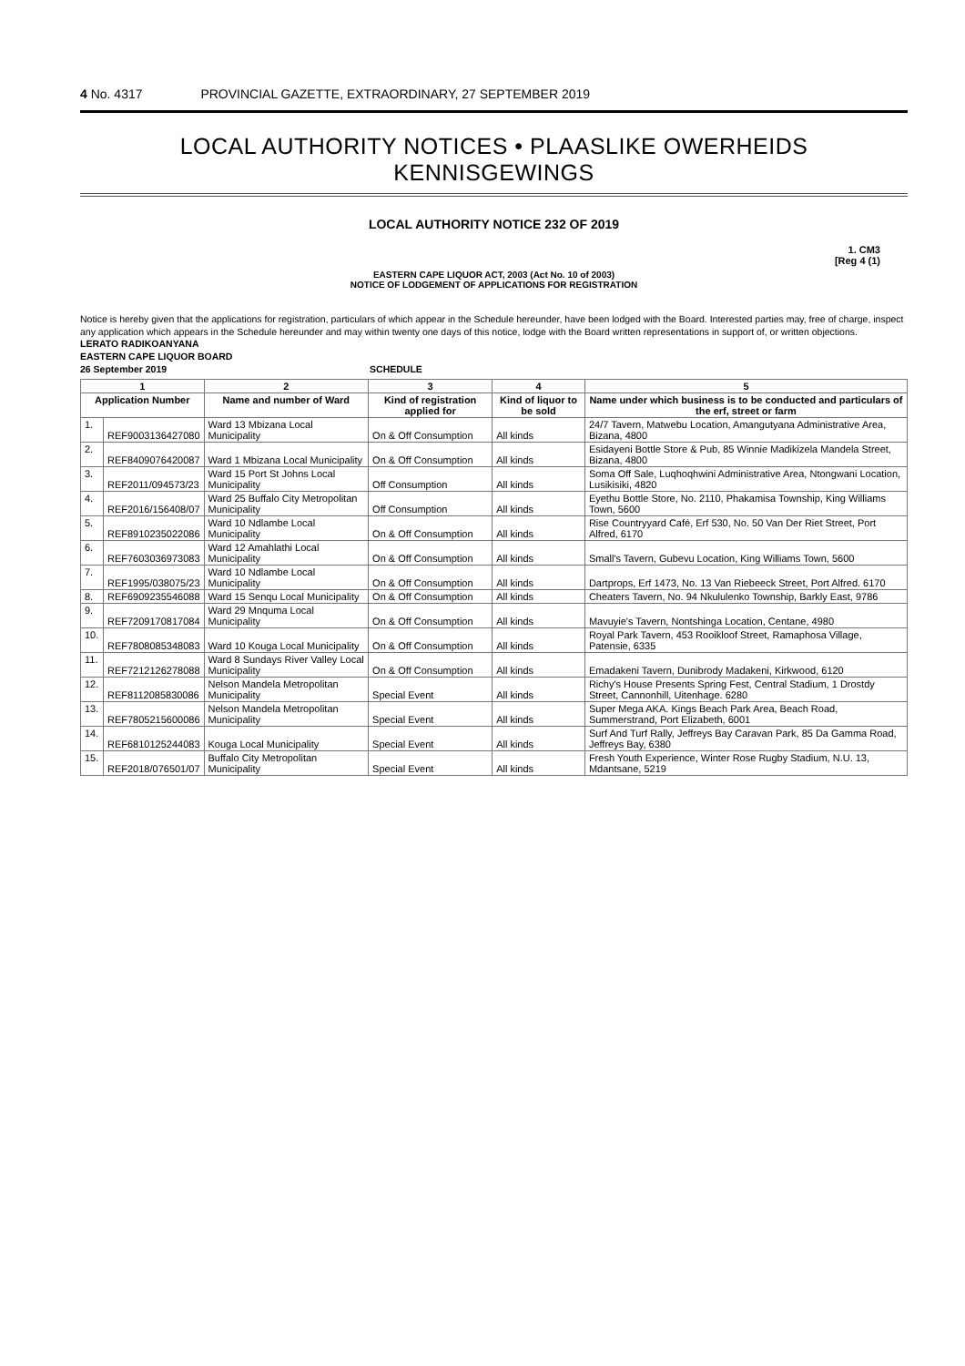4 No. 4317 PROVINCIAL GAZETTE, EXTRAORDINARY, 27 SEPTEMBER 2019
LOCAL AUTHORITY NOTICES • PLAASLIKE OWERHEIDS KENNISGEWINGS
LOCAL AUTHORITY NOTICE 232 OF 2019
1. CM3
[Reg 4 (1)
EASTERN CAPE LIQUOR ACT, 2003 (Act No. 10 of 2003)
NOTICE OF LODGEMENT OF APPLICATIONS FOR REGISTRATION
Notice is hereby given that the applications for registration, particulars of which appear in the Schedule hereunder, have been lodged with the Board. Interested parties may, free of charge, inspect any application which appears in the Schedule hereunder and may within twenty one days of this notice, lodge with the Board written representations in support of, or written objections.
LERATO RADIKOANYANA
EASTERN CAPE LIQUOR BOARD
26 September 2019 SCHEDULE
| 1 | | 2 | 3 | 4 | 5 |
| --- | --- | --- | --- | --- | --- |
| Application Number | | Name and number of Ward | Kind of registration applied for | Kind of liquor to be sold | Name under which business is to be conducted and particulars of the erf, street or farm |
| 1. | REF9003136427080 | Ward 13 Mbizana Local Municipality | On & Off Consumption | All kinds | 24/7 Tavern, Matwebu Location, Amangutyana Administrative Area, Bizana, 4800 |
| 2. | REF8409076420087 | Ward 1 Mbizana Local Municipality | On & Off Consumption | All kinds | Esidayeni Bottle Store & Pub, 85 Winnie Madikizela Mandela Street, Bizana, 4800 |
| 3. | REF2011/094573/23 | Ward 15 Port St Johns Local Municipality | Off Consumption | All kinds | Soma Off Sale, Luqhoqhwini Administrative Area, Ntongwani Location, Lusikisiki, 4820 |
| 4. | REF2016/156408/07 | Ward 25 Buffalo City Metropolitan Municipality | Off Consumption | All kinds | Eyethu Bottle Store, No. 2110, Phakamisa Township, King Williams Town, 5600 |
| 5. | REF8910235022086 | Ward 10 Ndlambe Local Municipality | On & Off Consumption | All kinds | Rise Countryyard Café, Erf 530, No. 50 Van Der Riet Street, Port Alfred, 6170 |
| 6. | REF7603036973083 | Ward 12 Amahlathi Local Municipality | On & Off Consumption | All kinds | Small's Tavern, Gubevu Location, King Williams Town, 5600 |
| 7. | REF1995/038075/23 | Ward 10 Ndlambe Local Municipality | On & Off Consumption | All kinds | Dartprops, Erf 1473, No. 13 Van Riebeeck Street, Port Alfred. 6170 |
| 8. | REF6909235546088 | Ward 15 Senqu Local Municipality | On & Off Consumption | All kinds | Cheaters Tavern, No. 94 Nkululenko Township, Barkly East, 9786 |
| 9. | REF7209170817084 | Ward 29 Mnquma Local Municipality | On & Off Consumption | All kinds | Mavuyie's Tavern, Nontshinga Location, Centane, 4980 |
| 10. | REF7808085348083 | Ward 10 Kouga Local Municipality | On & Off Consumption | All kinds | Royal Park Tavern, 453 Rooikloof Street, Ramaphosa Village, Patensie, 6335 |
| 11. | REF7212126278088 | Ward 8 Sundays River Valley Local Municipality | On & Off Consumption | All kinds | Emadakeni Tavern, Dunibrody Madakeni, Kirkwood, 6120 |
| 12. | REF8112085830086 | Nelson Mandela Metropolitan Municipality | Special Event | All kinds | Richy's House Presents Spring Fest, Central Stadium, 1 Drostdy Street, Cannonhill, Uitenhage. 6280 |
| 13. | REF7805215600086 | Nelson Mandela Metropolitan Municipality | Special Event | All kinds | Super Mega AKA. Kings Beach Park Area, Beach Road, Summerstrand, Port Elizabeth, 6001 |
| 14. | REF6810125244083 | Kouga Local Municipality | Special Event | All kinds | Surf And Turf Rally, Jeffreys Bay Caravan Park, 85 Da Gamma Road, Jeffreys Bay, 6380 |
| 15. | REF2018/076501/07 | Buffalo City Metropolitan Municipality | Special Event | All kinds | Fresh Youth Experience, Winter Rose Rugby Stadium, N.U. 13, Mdantsane, 5219 |